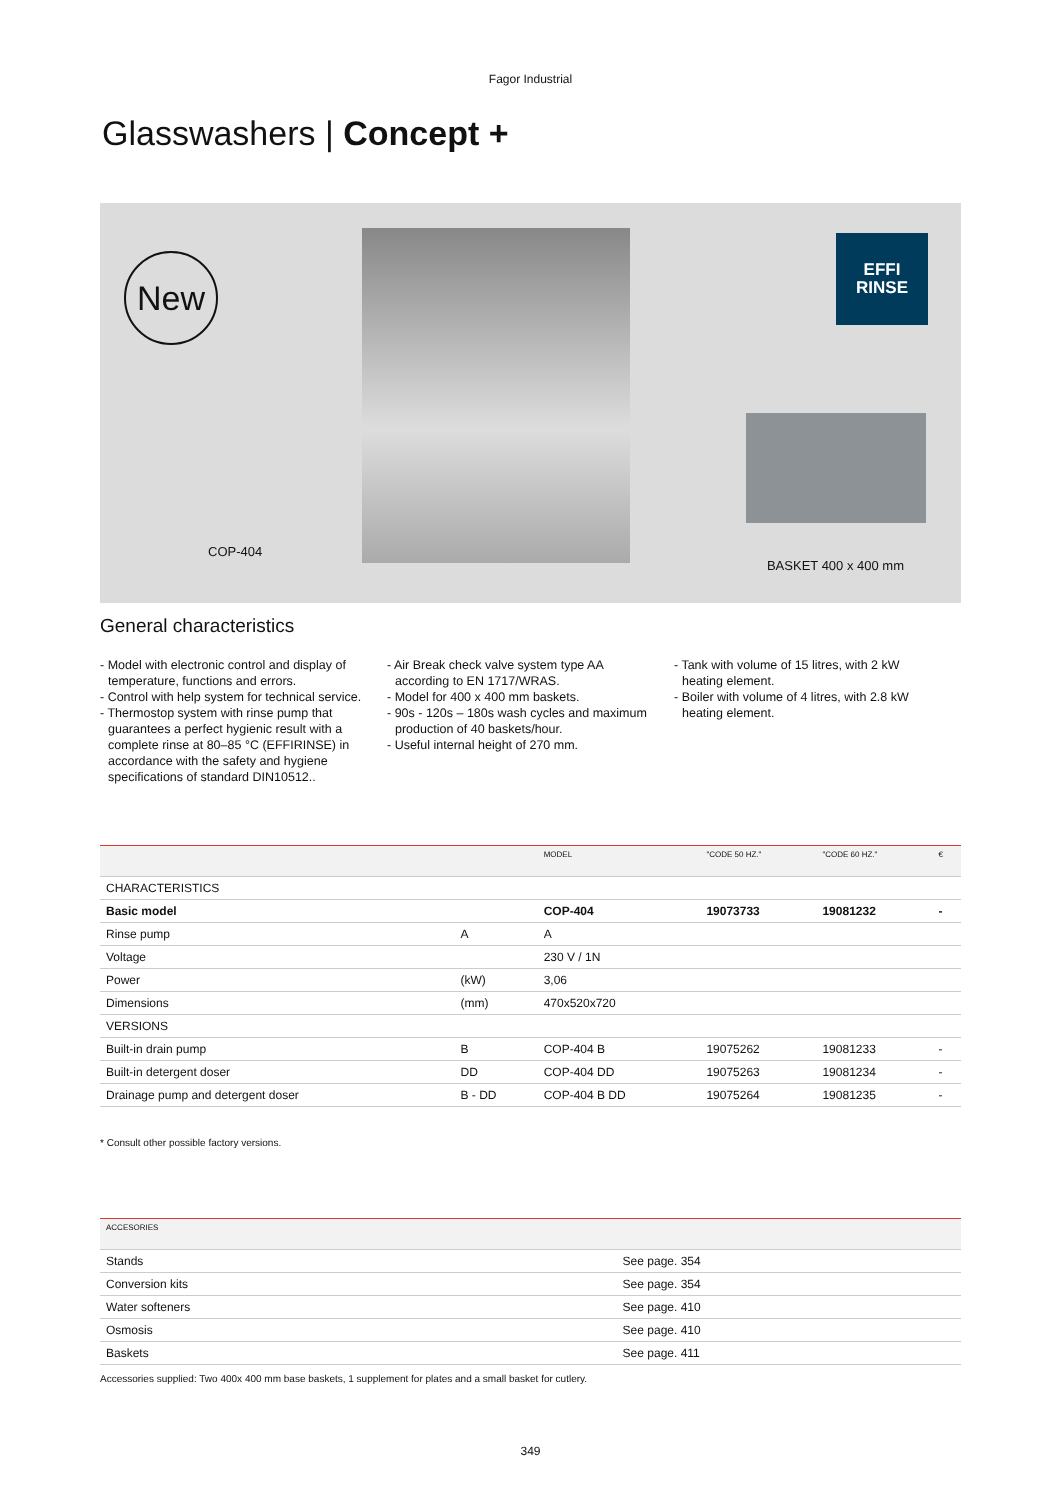Fagor Industrial
Glasswashers | Concept +
New
EFFI
RINSE
COP-404 BASKET 400 x 400 mm
General characteristics
- Model with electronic control and display of temperature, functions and errors.
- Control with help system for technical service.
- Thermostop system with rinse pump that guarantees a perfect hygienic result with a complete rinse at 80–85 °C (EFFIRINSE) in accordance with the safety and hygiene specifications of standard DIN10512..
- Air Break check valve system type AA according to EN 1717/WRAS.
- Model for 400 x 400 mm baskets.
- 90s - 120s – 180s wash cycles and maximum production of 40 baskets/hour.
- Useful internal height of 270 mm.
- Tank with volume of 15 litres, with 2 kW heating element.
- Boiler with volume of 4 litres, with 2.8 kW heating element.
| | | MODEL | "CODE 50 HZ." | "CODE 60 HZ." | € |
| --- | --- | --- | --- | --- | --- |
| CHARACTERISTICS | | | | | |
| Basic model | | COP-404 | 19073733 | 19081232 | - |
| Rinse pump | A | A | | | |
| Voltage | | 230 V / 1N | | | |
| Power | (kW) | 3,06 | | | |
| Dimensions | (mm) | 470x520x720 | | | |
| VERSIONS | | | | | |
| Built-in drain pump | B | COP-404 B | 19075262 | 19081233 | - |
| Built-in detergent doser | DD | COP-404 DD | 19075263 | 19081234 | - |
| Drainage pump and detergent doser | B - DD | COP-404 B DD | 19075264 | 19081235 | - |
* Consult other possible factory versions.
| ACCESORIES | |
| --- | --- |
| Stands | See page. 354 |
| Conversion kits | See page. 354 |
| Water softeners | See page. 410 |
| Osmosis | See page. 410 |
| Baskets | See page. 411 |
Accessories supplied: Two 400x 400 mm base baskets, 1 supplement for plates and a small basket for cutlery.
349